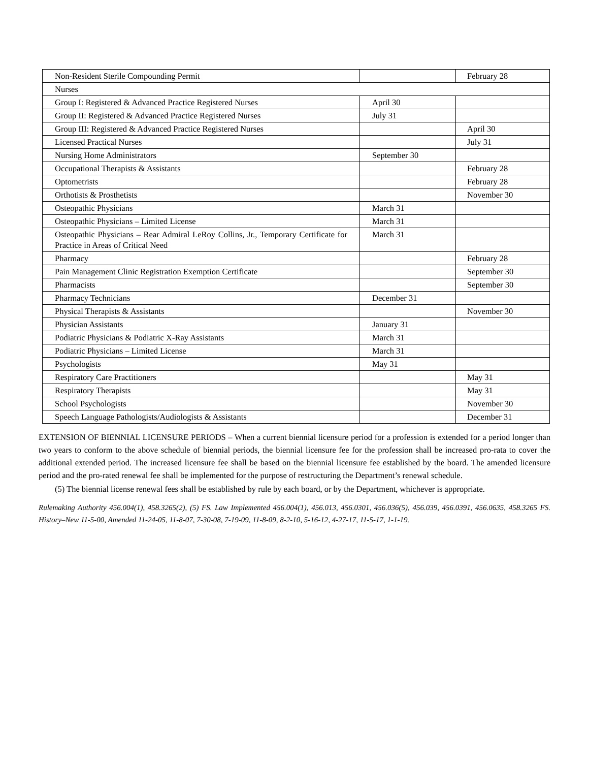| Non-Resident Sterile Compounding Permit | | February 28 |
| Nurses | | |
| Group I: Registered & Advanced Practice Registered Nurses | April 30 | |
| Group II: Registered & Advanced Practice Registered Nurses | July 31 | |
| Group III: Registered & Advanced Practice Registered Nurses | | April 30 |
| Licensed Practical Nurses | | July 31 |
| Nursing Home Administrators | September 30 | |
| Occupational Therapists & Assistants | | February 28 |
| Optometrists | | February 28 |
| Orthotists & Prosthetists | | November 30 |
| Osteopathic Physicians | March 31 | |
| Osteopathic Physicians – Limited License | March 31 | |
| Osteopathic Physicians – Rear Admiral LeRoy Collins, Jr., Temporary Certificate for Practice in Areas of Critical Need | March 31 | |
| Pharmacy | | February 28 |
| Pain Management Clinic Registration Exemption Certificate | | September 30 |
| Pharmacists | | September 30 |
| Pharmacy Technicians | December 31 | |
| Physical Therapists & Assistants | | November 30 |
| Physician Assistants | January 31 | |
| Podiatric Physicians & Podiatric X-Ray Assistants | March 31 | |
| Podiatric Physicians – Limited License | March 31 | |
| Psychologists | May 31 | |
| Respiratory Care Practitioners | | May 31 |
| Respiratory Therapists | | May 31 |
| School Psychologists | | November 30 |
| Speech Language Pathologists/Audiologists & Assistants | | December 31 |
EXTENSION OF BIENNIAL LICENSURE PERIODS – When a current biennial licensure period for a profession is extended for a period longer than two years to conform to the above schedule of biennial periods, the biennial licensure fee for the profession shall be increased pro-rata to cover the additional extended period. The increased licensure fee shall be based on the biennial licensure fee established by the board. The amended licensure period and the pro-rated renewal fee shall be implemented for the purpose of restructuring the Department’s renewal schedule.
(5) The biennial license renewal fees shall be established by rule by each board, or by the Department, whichever is appropriate.
Rulemaking Authority 456.004(1), 458.3265(2), (5) FS. Law Implemented 456.004(1), 456.013, 456.0301, 456.036(5), 456.039, 456.0391, 456.0635, 458.3265 FS. History–New 11-5-00, Amended 11-24-05, 11-8-07, 7-30-08, 7-19-09, 11-8-09, 8-2-10, 5-16-12, 4-27-17, 11-5-17, 1-1-19.